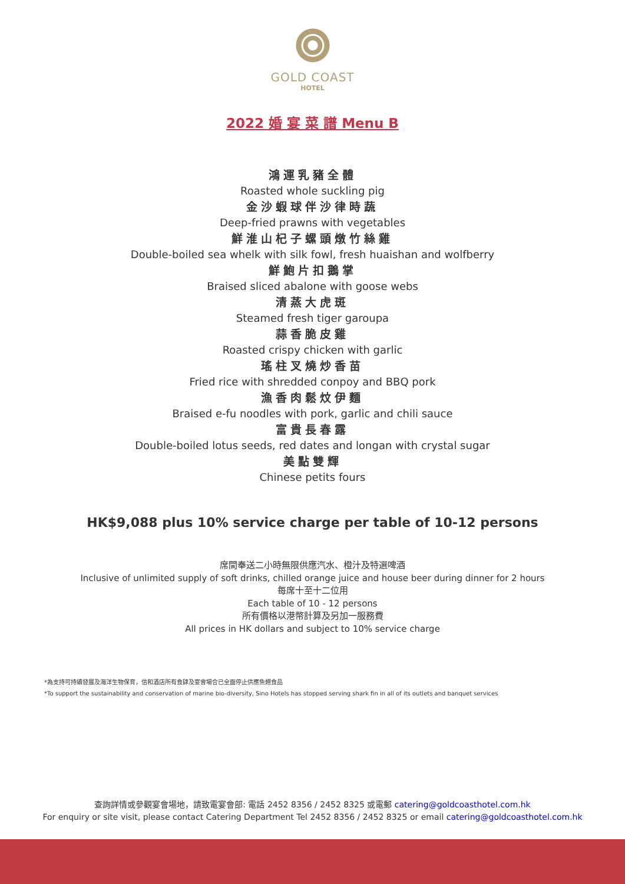GOLD COAST
HOTEL
2022 婚 宴 菜 譜 Menu B
鴻運乳豬全體
Roasted whole suckling pig
金沙蝦球伴沙律時蔬
Deep-fried prawns with vegetables
鮮淮山杞子螺頭燉竹絲雞
Double-boiled sea whelk with silk fowl, fresh huaishan and wolfberry
鮮鮑片扣鵝掌
Braised sliced abalone with goose webs
清蒸大虎斑
Steamed fresh tiger garoupa
蒜香脆皮雞
Roasted crispy chicken with garlic
瑤柱叉燒炒香苗
Fried rice with shredded conpoy and BBQ pork
漁香肉鬆炆伊麵
Braised e-fu noodles with pork, garlic and chili sauce
富貴長春露
Double-boiled lotus seeds, red dates and longan with crystal sugar
美點雙輝
Chinese petits fours
HK$9,088 plus 10% service charge per table of 10-12 persons
席間奉送二小時無限供應汽水、橙汁及特選啤酒
Inclusive of unlimited supply of soft drinks, chilled orange juice and house beer during dinner for 2 hours
每席十至十二位用
Each table of 10 - 12 persons
所有價格以港幣計算及另加一服務費
All prices in HK dollars and subject to 10% service charge
*為支持可持續發展及海洋生物保育，信和酒店所有食肆及宴會場合已全面停止供應魚翅食品
*To support the sustainability and conservation of marine bio-diversity, Sino Hotels has stopped serving shark fin in all of its outlets and banquet services
查詢詳情或參觀宴會場地，請致電宴會部: 電話 2452 8356 / 2452 8325 或電郵 catering@goldcoasthotel.com.hk
For enquiry or site visit, please contact Catering Department Tel 2452 8356 / 2452 8325 or email catering@goldcoasthotel.com.hk